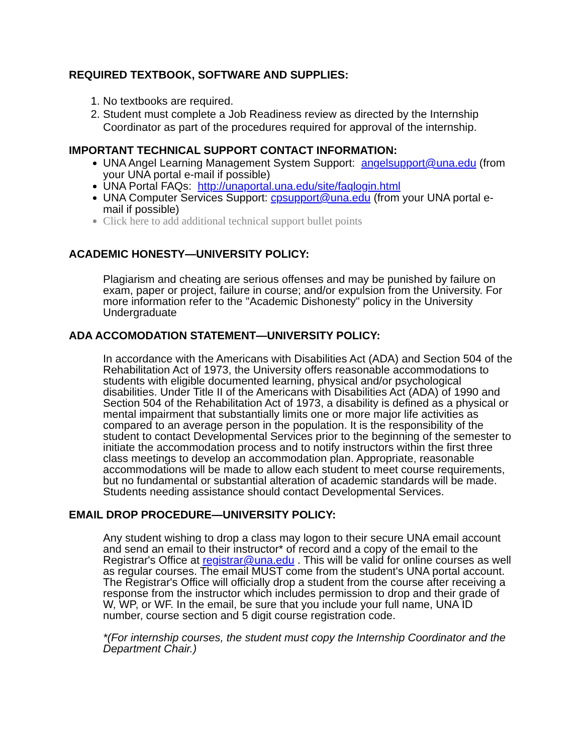REQUIRED TEXTBOOK, SOFTWARE AND SUPPLIES:
1. No textbooks are required.
2. Student must complete a Job Readiness review as directed by the Internship Coordinator as part of the procedures required for approval of the internship.
IMPORTANT TECHNICAL SUPPORT CONTACT INFORMATION:
UNA Angel Learning Management System Support: angelsupport@una.edu (from your UNA portal e-mail if possible)
UNA Portal FAQs: http://unaportal.una.edu/site/faqlogin.html
UNA Computer Services Support: cpsupport@una.edu (from your UNA portal e-mail if possible)
Click here to add additional technical support bullet points
ACADEMIC HONESTY—UNIVERSITY POLICY:
Plagiarism and cheating are serious offenses and may be punished by failure on exam, paper or project, failure in course; and/or expulsion from the University. For more information refer to the "Academic Dishonesty" policy in the University Undergraduate
ADA ACCOMODATION STATEMENT—UNIVERSITY POLICY:
In accordance with the Americans with Disabilities Act (ADA) and Section 504 of the Rehabilitation Act of 1973, the University offers reasonable accommodations to students with eligible documented learning, physical and/or psychological disabilities. Under Title II of the Americans with Disabilities Act (ADA) of 1990 and Section 504 of the Rehabilitation Act of 1973, a disability is defined as a physical or mental impairment that substantially limits one or more major life activities as compared to an average person in the population. It is the responsibility of the student to contact Developmental Services prior to the beginning of the semester to initiate the accommodation process and to notify instructors within the first three class meetings to develop an accommodation plan. Appropriate, reasonable accommodations will be made to allow each student to meet course requirements, but no fundamental or substantial alteration of academic standards will be made. Students needing assistance should contact Developmental Services.
EMAIL DROP PROCEDURE—UNIVERSITY POLICY:
Any student wishing to drop a class may logon to their secure UNA email account and send an email to their instructor* of record and a copy of the email to the Registrar's Office at registrar@una.edu . This will be valid for online courses as well as regular courses. The email MUST come from the student's UNA portal account. The Registrar's Office will officially drop a student from the course after receiving a response from the instructor which includes permission to drop and their grade of W, WP, or WF. In the email, be sure that you include your full name, UNA ID number, course section and 5 digit course registration code.
*(For internship courses, the student must copy the Internship Coordinator and the Department Chair.)